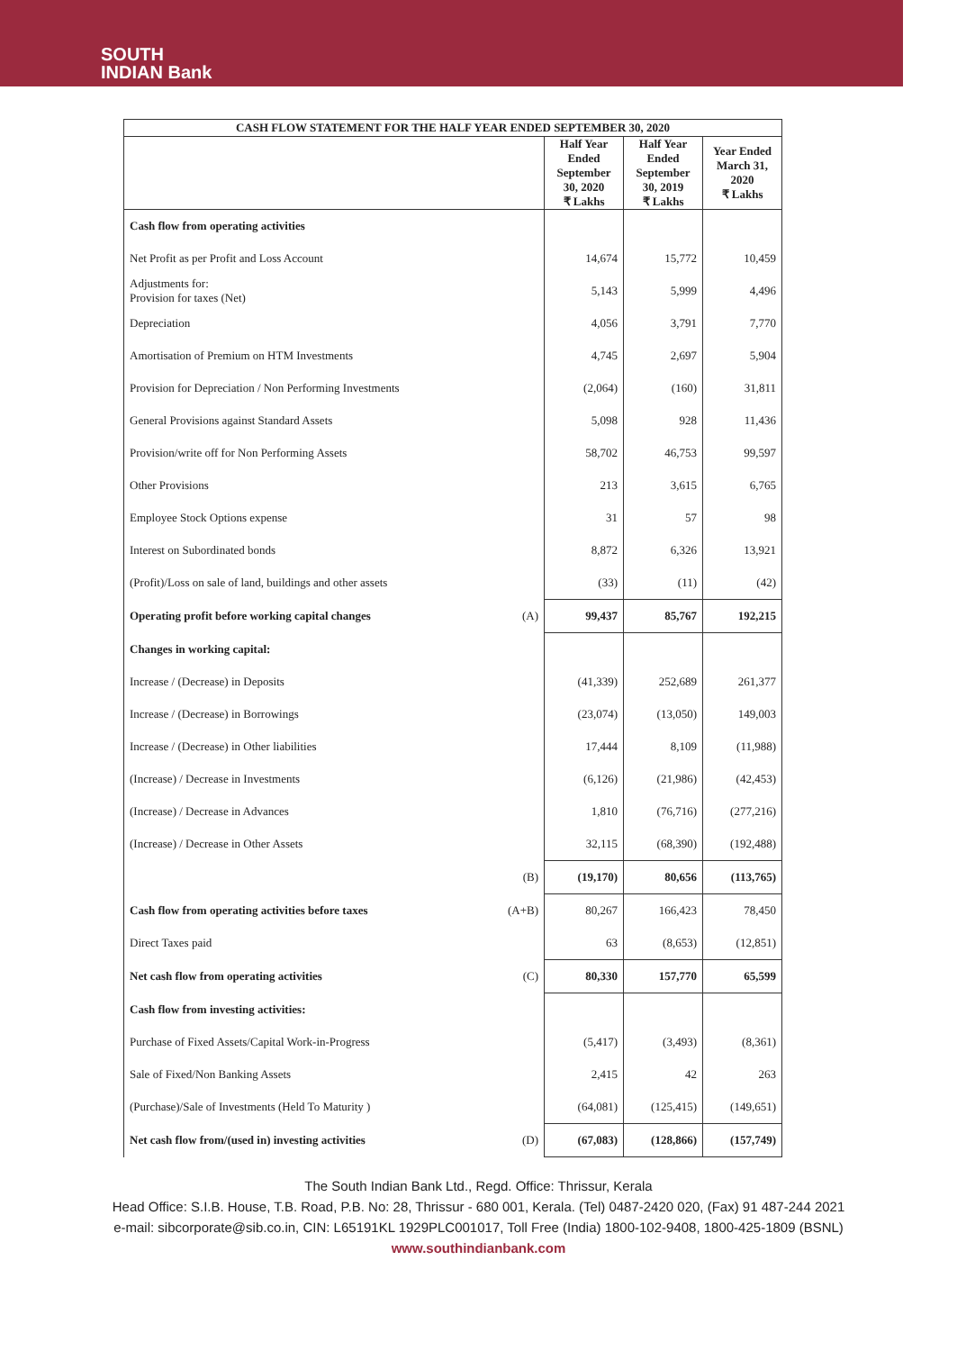SOUTH
INDIAN Bank
| CASH FLOW STATEMENT FOR THE HALF YEAR ENDED SEPTEMBER 30, 2020 | | | | |
| --- | --- | --- | --- | --- |
| | | Half Year Ended September 30, 2020 ₹ Lakhs | Half Year Ended September 30, 2019 ₹ Lakhs | Year Ended March 31, 2020 ₹ Lakhs |
| Cash flow from operating activities | | | | |
| Net Profit as per Profit and Loss Account | | 14,674 | 15,772 | 10,459 |
| Adjustments for: Provision for taxes (Net) | | 5,143 | 5,999 | 4,496 |
| Depreciation | | 4,056 | 3,791 | 7,770 |
| Amortisation of Premium on HTM Investments | | 4,745 | 2,697 | 5,904 |
| Provision for Depreciation / Non Performing Investments | | (2,064) | (160) | 31,811 |
| General Provisions against Standard Assets | | 5,098 | 928 | 11,436 |
| Provision/write off for Non Performing Assets | | 58,702 | 46,753 | 99,597 |
| Other Provisions | | 213 | 3,615 | 6,765 |
| Employee Stock Options expense | | 31 | 57 | 98 |
| Interest on Subordinated bonds | | 8,872 | 6,326 | 13,921 |
| (Profit)/Loss on sale of land, buildings and other assets | | (33) | (11) | (42) |
| Operating profit before working capital changes | (A) | 99,437 | 85,767 | 192,215 |
| Changes in working capital: | | | | |
| Increase / (Decrease) in Deposits | | (41,339) | 252,689 | 261,377 |
| Increase / (Decrease) in Borrowings | | (23,074) | (13,050) | 149,003 |
| Increase / (Decrease) in Other liabilities | | 17,444 | 8,109 | (11,988) |
| (Increase) / Decrease in Investments | | (6,126) | (21,986) | (42,453) |
| (Increase) / Decrease in Advances | | 1,810 | (76,716) | (277,216) |
| (Increase) / Decrease in Other Assets | | 32,115 | (68,390) | (192,488) |
| | (B) | (19,170) | 80,656 | (113,765) |
| Cash flow from operating activities before taxes | (A+B) | 80,267 | 166,423 | 78,450 |
| Direct Taxes paid | | 63 | (8,653) | (12,851) |
| Net cash flow from operating activities | (C) | 80,330 | 157,770 | 65,599 |
| Cash flow from investing activities: | | | | |
| Purchase of Fixed Assets/Capital Work-in-Progress | | (5,417) | (3,493) | (8,361) |
| Sale of Fixed/Non Banking Assets | | 2,415 | 42 | 263 |
| (Purchase)/Sale of Investments (Held To Maturity ) | | (64,081) | (125,415) | (149,651) |
| Net cash flow from/(used in) investing activities | (D) | (67,083) | (128,866) | (157,749) |
The South Indian Bank Ltd., Regd. Office: Thrissur, Kerala
Head Office: S.I.B. House, T.B. Road, P.B. No: 28, Thrissur - 680 001, Kerala. (Tel) 0487-2420 020, (Fax) 91 487-244 2021
e-mail: sibcorporate@sib.co.in, CIN: L65191KL 1929PLC001017, Toll Free (India) 1800-102-9408, 1800-425-1809 (BSNL)
www.southindianbank.com